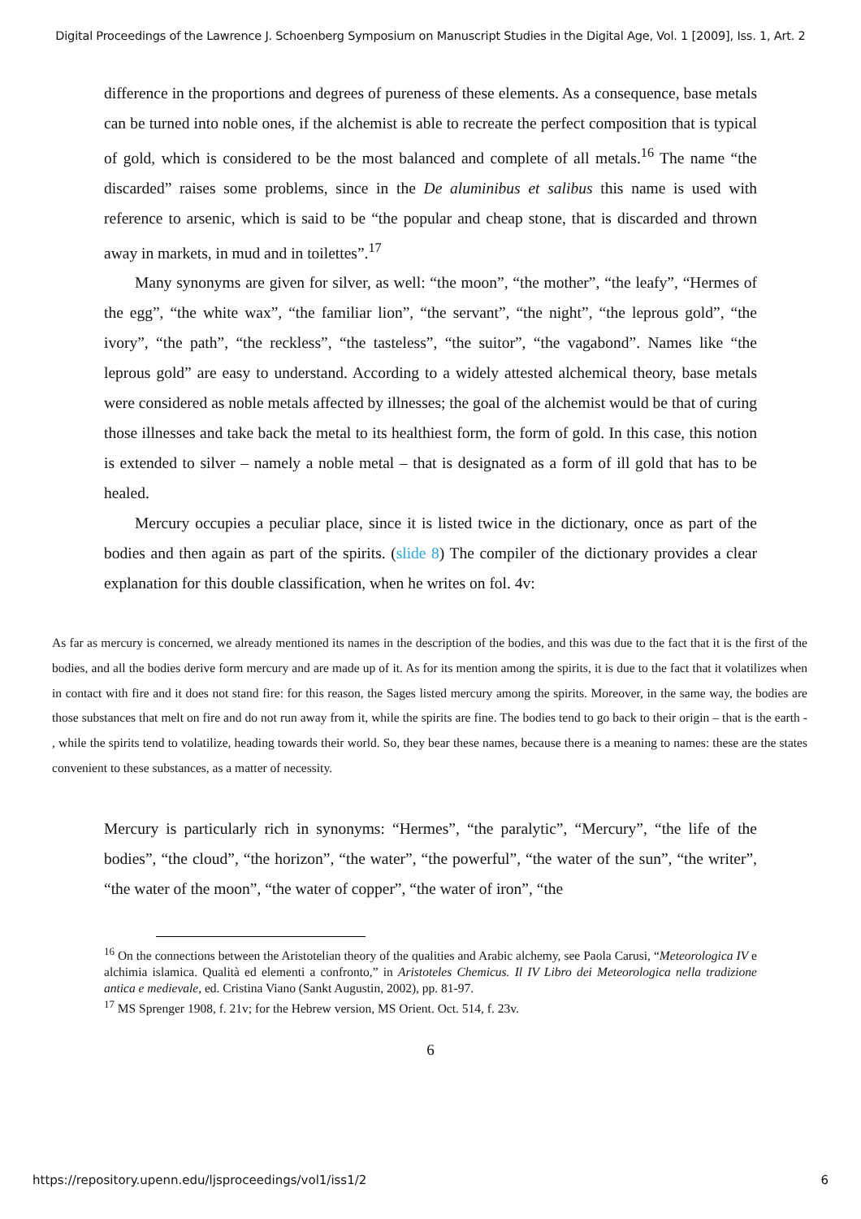Digital Proceedings of the Lawrence J. Schoenberg Symposium on Manuscript Studies in the Digital Age, Vol. 1 [2009], Iss. 1, Art. 2
difference in the proportions and degrees of pureness of these elements. As a consequence, base metals can be turned into noble ones, if the alchemist is able to recreate the perfect composition that is typical of gold, which is considered to be the most balanced and complete of all metals.<sup>16</sup> The name “the discarded” raises some problems, since in the De aluminibus et salibus this name is used with reference to arsenic, which is said to be “the popular and cheap stone, that is discarded and thrown away in markets, in mud and in toilettes”.<sup>17</sup>
Many synonyms are given for silver, as well: “the moon”, “the mother”, “the leafy”, “Hermes of the egg”, “the white wax”, “the familiar lion”, “the servant”, “the night”, “the leprous gold”, “the ivory”, “the path”, “the reckless”, “the tasteless”, “the suitor”, “the vagabond”. Names like “the leprous gold” are easy to understand. According to a widely attested alchemical theory, base metals were considered as noble metals affected by illnesses; the goal of the alchemist would be that of curing those illnesses and take back the metal to its healthiest form, the form of gold. In this case, this notion is extended to silver – namely a noble metal – that is designated as a form of ill gold that has to be healed.
Mercury occupies a peculiar place, since it is listed twice in the dictionary, once as part of the bodies and then again as part of the spirits. (slide 8) The compiler of the dictionary provides a clear explanation for this double classification, when he writes on fol. 4v:
As far as mercury is concerned, we already mentioned its names in the description of the bodies, and this was due to the fact that it is the first of the bodies, and all the bodies derive form mercury and are made up of it. As for its mention among the spirits, it is due to the fact that it volatilizes when in contact with fire and it does not stand fire: for this reason, the Sages listed mercury among the spirits. Moreover, in the same way, the bodies are those substances that melt on fire and do not run away from it, while the spirits are fine. The bodies tend to go back to their origin – that is the earth - , while the spirits tend to volatilize, heading towards their world. So, they bear these names, because there is a meaning to names: these are the states convenient to these substances, as a matter of necessity.
Mercury is particularly rich in synonyms: “Hermes”, “the paralytic”, “Mercury”, “the life of the bodies”, “the cloud”, “the horizon”, “the water”, “the powerful”, “the water of the sun”, “the writer”, “the water of the moon”, “the water of copper”, “the water of iron”, “the
<sup>16</sup> On the connections between the Aristotelian theory of the qualities and Arabic alchemy, see Paola Carusi, “Meteorologica IV e alchimia islamica. Qualità ed elementi a confronto,” in Aristoteles Chemicus. Il IV Libro dei Meteorologica nella tradizione antica e medievale, ed. Cristina Viano (Sankt Augustin, 2002), pp. 81-97.
<sup>17</sup> MS Sprenger 1908, f. 21v; for the Hebrew version, MS Orient. Oct. 514, f. 23v.
6
https://repository.upenn.edu/ljsproceedings/vol1/iss1/2 6